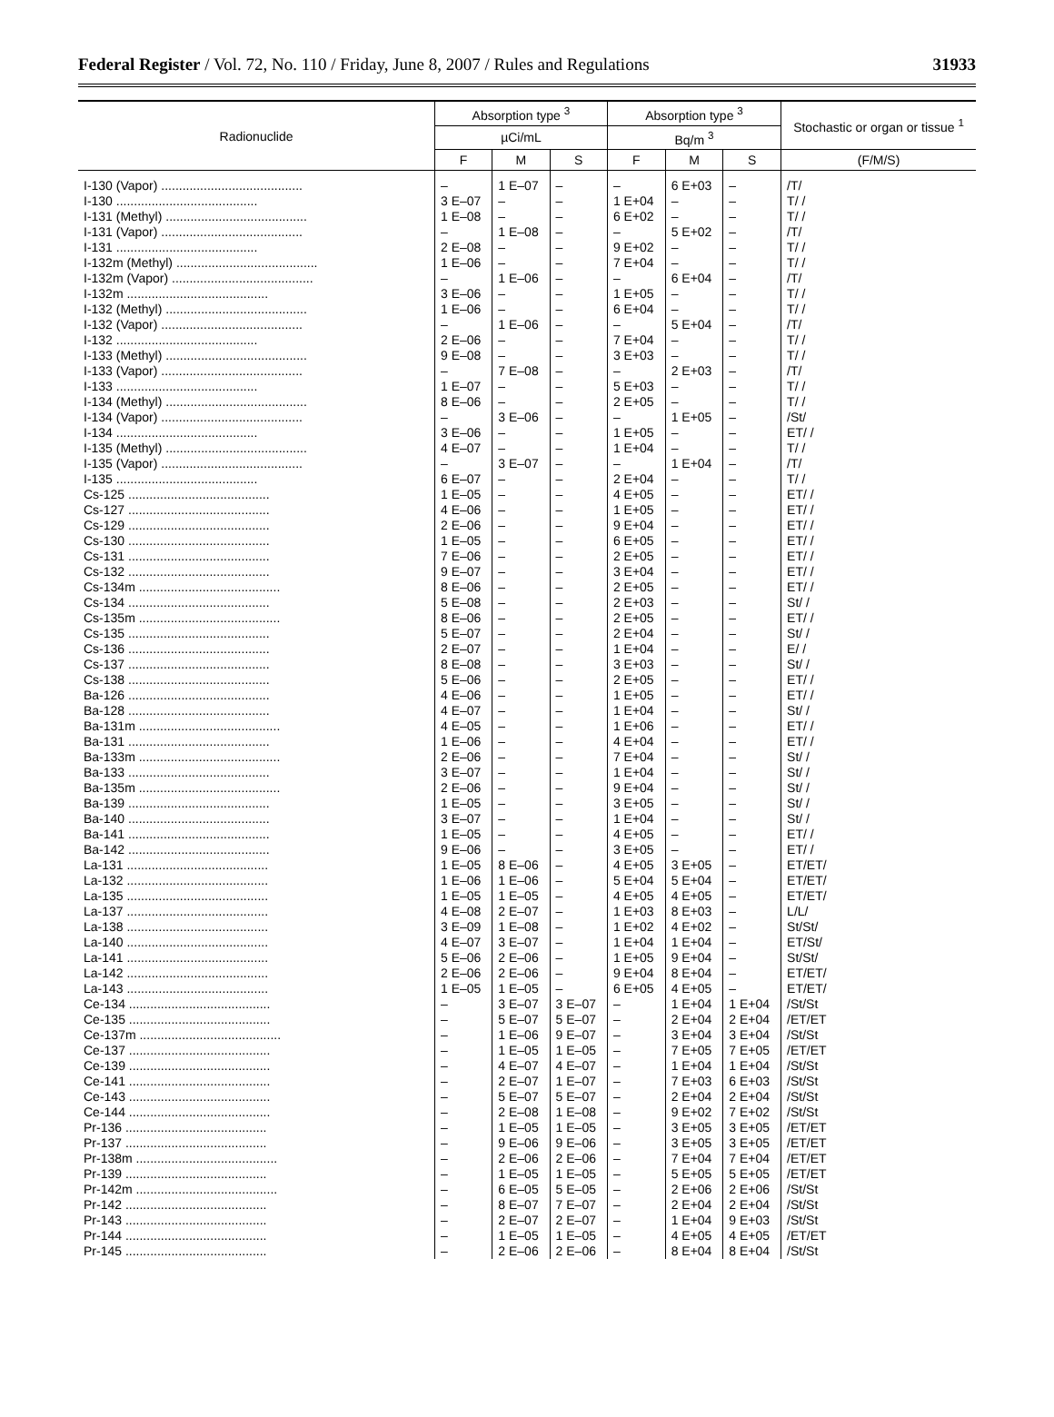Federal Register / Vol. 72, No. 110 / Friday, June 8, 2007 / Rules and Regulations 31933
| Radionuclide | Absorption type <sup>3</sup> | | | Absorption type <sup>3</sup> | | | Stochastic or organ or tissue <sup>1</sup> |
| --- | --- | --- | --- | --- | --- | --- | --- |
| | µCi/mL | | | Bq/m <sup>3</sup> | | | |
| | F | M | S | F | M | S | (F/M/S) |
| I-130 (Vapor) ........................................ | – | 1 E–07 | – | – | 6 E+03 | – | /T/ |
| I-130 ........................................ | 3 E–07 | – | – | 1 E+04 | – | – | T/ / |
| I-131 (Methyl) ........................................ | 1 E–08 | – | – | 6 E+02 | – | – | T/ / |
| I-131 (Vapor) ........................................ | – | 1 E–08 | – | – | 5 E+02 | – | /T/ |
| I-131 ........................................ | 2 E–08 | – | – | 9 E+02 | – | – | T/ / |
| I-132m (Methyl) ........................................ | 1 E–06 | – | – | 7 E+04 | – | – | T/ / |
| I-132m (Vapor) ........................................ | – | 1 E–06 | – | – | 6 E+04 | – | /T/ |
| I-132m ........................................ | 3 E–06 | – | – | 1 E+05 | – | – | T/ / |
| I-132 (Methyl) ........................................ | 1 E–06 | – | – | 6 E+04 | – | – | T/ / |
| I-132 (Vapor) ........................................ | – | 1 E–06 | – | – | 5 E+04 | – | /T/ |
| I-132 ........................................ | 2 E–06 | – | – | 7 E+04 | – | – | T/ / |
| I-133 (Methyl) ........................................ | 9 E–08 | – | – | 3 E+03 | – | – | T/ / |
| I-133 (Vapor) ........................................ | – | 7 E–08 | – | – | 2 E+03 | – | /T/ |
| I-133 ........................................ | 1 E–07 | – | – | 5 E+03 | – | – | T/ / |
| I-134 (Methyl) ........................................ | 8 E–06 | – | – | 2 E+05 | – | – | T/ / |
| I-134 (Vapor) ........................................ | – | 3 E–06 | – | – | 1 E+05 | – | /St/ |
| I-134 ........................................ | 3 E–06 | – | – | 1 E+05 | – | – | ET/ / |
| I-135 (Methyl) ........................................ | 4 E–07 | – | – | 1 E+04 | – | – | T/ / |
| I-135 (Vapor) ........................................ | – | 3 E–07 | – | – | 1 E+04 | – | /T/ |
| I-135 ........................................ | 6 E–07 | – | – | 2 E+04 | – | – | T/ / |
| Cs-125 ........................................ | 1 E–05 | – | – | 4 E+05 | – | – | ET/ / |
| Cs-127 ........................................ | 4 E–06 | – | – | 1 E+05 | – | – | ET/ / |
| Cs-129 ........................................ | 2 E–06 | – | – | 9 E+04 | – | – | ET/ / |
| Cs-130 ........................................ | 1 E–05 | – | – | 6 E+05 | – | – | ET/ / |
| Cs-131 ........................................ | 7 E–06 | – | – | 2 E+05 | – | – | ET/ / |
| Cs-132 ........................................ | 9 E–07 | – | – | 3 E+04 | – | – | ET/ / |
| Cs-134m ........................................ | 8 E–06 | – | – | 2 E+05 | – | – | ET/ / |
| Cs-134 ........................................ | 5 E–08 | – | – | 2 E+03 | – | – | St/ / |
| Cs-135m ........................................ | 8 E–06 | – | – | 2 E+05 | – | – | ET/ / |
| Cs-135 ........................................ | 5 E–07 | – | – | 2 E+04 | – | – | St/ / |
| Cs-136 ........................................ | 2 E–07 | – | – | 1 E+04 | – | – | E/ / |
| Cs-137 ........................................ | 8 E–08 | – | – | 3 E+03 | – | – | St/ / |
| Cs-138 ........................................ | 5 E–06 | – | – | 2 E+05 | – | – | ET/ / |
| Ba-126 ........................................ | 4 E–06 | – | – | 1 E+05 | – | – | ET/ / |
| Ba-128 ........................................ | 4 E–07 | – | – | 1 E+04 | – | – | St/ / |
| Ba-131m ........................................ | 4 E–05 | – | – | 1 E+06 | – | – | ET/ / |
| Ba-131 ........................................ | 1 E–06 | – | – | 4 E+04 | – | – | ET/ / |
| Ba-133m ........................................ | 2 E–06 | – | – | 7 E+04 | – | – | St/ / |
| Ba-133 ........................................ | 3 E–07 | – | – | 1 E+04 | – | – | St/ / |
| Ba-135m ........................................ | 2 E–06 | – | – | 9 E+04 | – | – | St/ / |
| Ba-139 ........................................ | 1 E–05 | – | – | 3 E+05 | – | – | St/ / |
| Ba-140 ........................................ | 3 E–07 | – | – | 1 E+04 | – | – | St/ / |
| Ba-141 ........................................ | 1 E–05 | – | – | 4 E+05 | – | – | ET/ / |
| Ba-142 ........................................ | 9 E–06 | – | – | 3 E+05 | – | – | ET/ / |
| La-131 ........................................ | 1 E–05 | 8 E–06 | – | 4 E+05 | 3 E+05 | – | ET/ET/ |
| La-132 ........................................ | 1 E–06 | 1 E–06 | – | 5 E+04 | 5 E+04 | – | ET/ET/ |
| La-135 ........................................ | 1 E–05 | 1 E–05 | – | 4 E+05 | 4 E+05 | – | ET/ET/ |
| La-137 ........................................ | 4 E–08 | 2 E–07 | – | 1 E+03 | 8 E+03 | – | L/L/ |
| La-138 ........................................ | 3 E–09 | 1 E–08 | – | 1 E+02 | 4 E+02 | – | St/St/ |
| La-140 ........................................ | 4 E–07 | 3 E–07 | – | 1 E+04 | 1 E+04 | – | ET/St/ |
| La-141 ........................................ | 5 E–06 | 2 E–06 | – | 1 E+05 | 9 E+04 | – | St/St/ |
| La-142 ........................................ | 2 E–06 | 2 E–06 | – | 9 E+04 | 8 E+04 | – | ET/ET/ |
| La-143 ........................................ | 1 E–05 | 1 E–05 | – | 6 E+05 | 4 E+05 | – | ET/ET/ |
| Ce-134 ........................................ | – | 3 E–07 | 3 E–07 | – | 1 E+04 | 1 E+04 | /St/St |
| Ce-135 ........................................ | – | 5 E–07 | 5 E–07 | – | 2 E+04 | 2 E+04 | /ET/ET |
| Ce-137m ........................................ | – | 1 E–06 | 9 E–07 | – | 3 E+04 | 3 E+04 | /St/St |
| Ce-137 ........................................ | – | 1 E–05 | 1 E–05 | – | 7 E+05 | 7 E+05 | /ET/ET |
| Ce-139 ........................................ | – | 4 E–07 | 4 E–07 | – | 1 E+04 | 1 E+04 | /St/St |
| Ce-141 ........................................ | – | 2 E–07 | 1 E–07 | – | 7 E+03 | 6 E+03 | /St/St |
| Ce-143 ........................................ | – | 5 E–07 | 5 E–07 | – | 2 E+04 | 2 E+04 | /St/St |
| Ce-144 ........................................ | – | 2 E–08 | 1 E–08 | – | 9 E+02 | 7 E+02 | /St/St |
| Pr-136 ........................................ | – | 1 E–05 | 1 E–05 | – | 3 E+05 | 3 E+05 | /ET/ET |
| Pr-137 ........................................ | – | 9 E–06 | 9 E–06 | – | 3 E+05 | 3 E+05 | /ET/ET |
| Pr-138m ........................................ | – | 2 E–06 | 2 E–06 | – | 7 E+04 | 7 E+04 | /ET/ET |
| Pr-139 ........................................ | – | 1 E–05 | 1 E–05 | – | 5 E+05 | 5 E+05 | /ET/ET |
| Pr-142m ........................................ | – | 6 E–05 | 5 E–05 | – | 2 E+06 | 2 E+06 | /St/St |
| Pr-142 ........................................ | – | 8 E–07 | 7 E–07 | – | 2 E+04 | 2 E+04 | /St/St |
| Pr-143 ........................................ | – | 2 E–07 | 2 E–07 | – | 1 E+04 | 9 E+03 | /St/St |
| Pr-144 ........................................ | – | 1 E–05 | 1 E–05 | – | 4 E+05 | 4 E+05 | /ET/ET |
| Pr-145 ........................................ | – | 2 E–06 | 2 E–06 | – | 8 E+04 | 8 E+04 | /St/St |